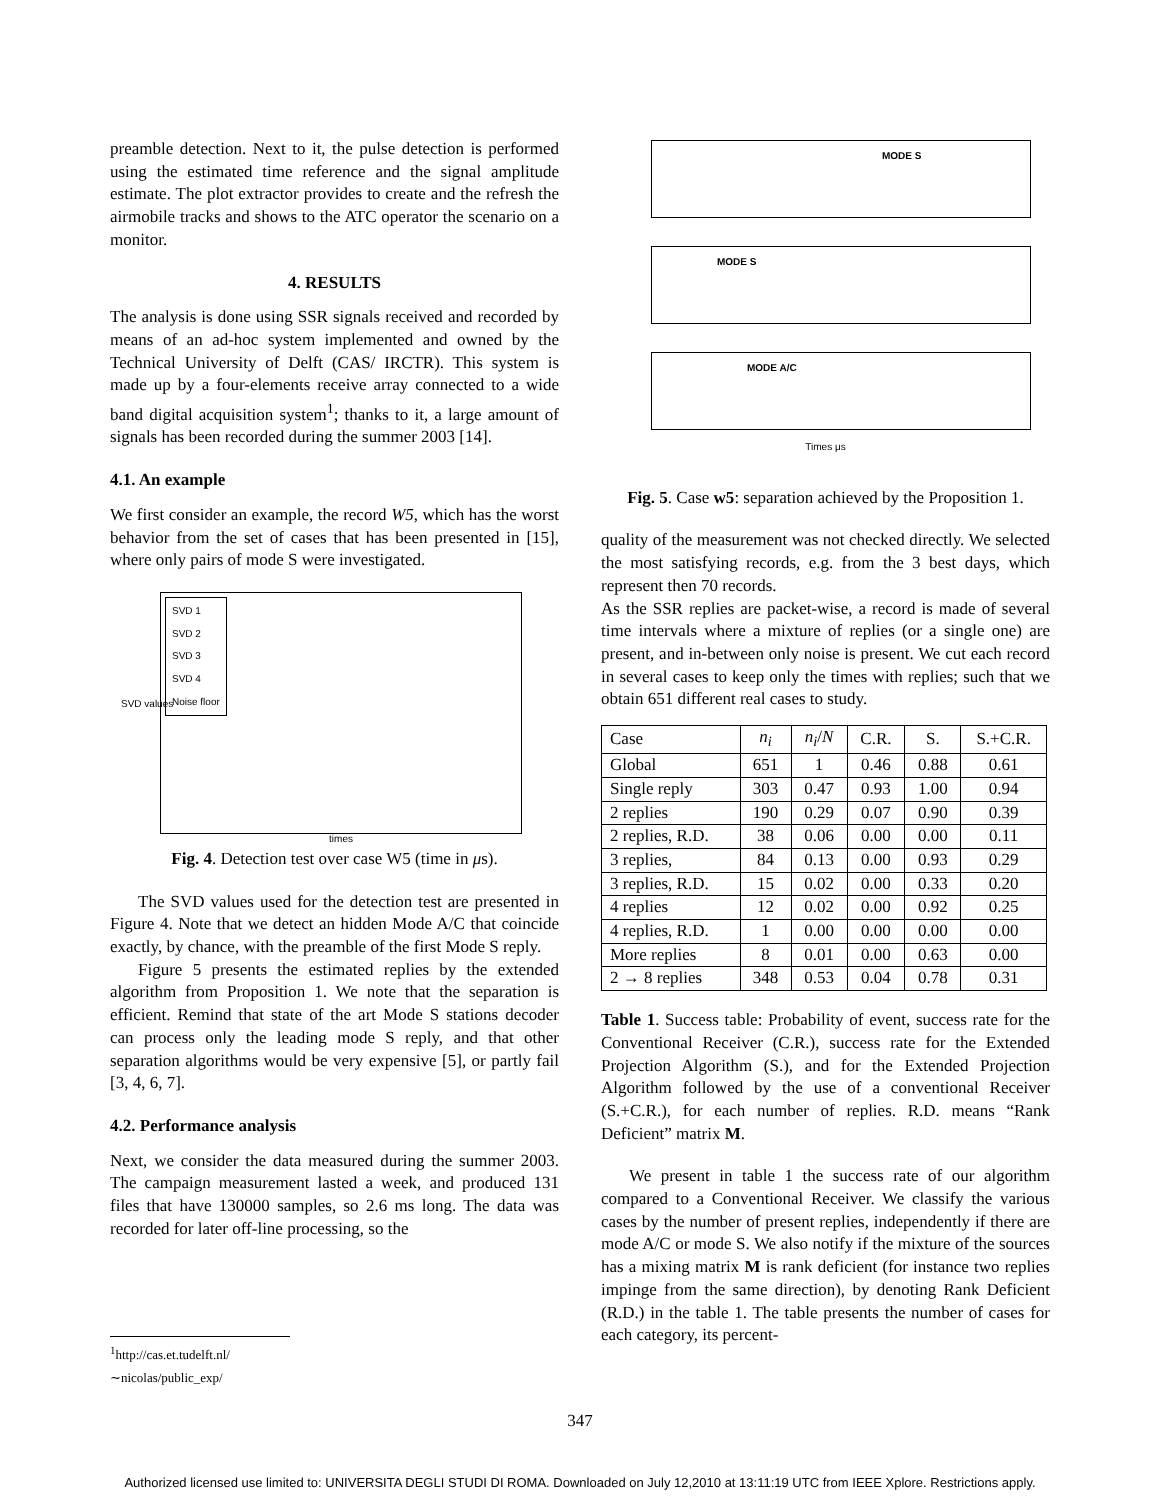preamble detection. Next to it, the pulse detection is performed using the estimated time reference and the signal amplitude estimate. The plot extractor provides to create and the refresh the airmobile tracks and shows to the ATC operator the scenario on a monitor.
4. RESULTS
The analysis is done using SSR signals received and recorded by means of an ad-hoc system implemented and owned by the Technical University of Delft (CAS/ IRCTR). This system is made up by a four-elements receive array connected to a wide band digital acquisition system<sup>1</sup>; thanks to it, a large amount of signals has been recorded during the summer 2003 [14].
4.1. An example
We first consider an example, the record W5, which has the worst behavior from the set of cases that has been presented in [15], where only pairs of mode S were investigated.
SVD 1
SVD 2
SVD 3
SVD 4
Noise floor
times
SVD values
Fig. 4. Detection test over case W5 (time in μs).
The SVD values used for the detection test are presented in Figure 4. Note that we detect an hidden Mode A/C that coincide exactly, by chance, with the preamble of the first Mode S reply.
Figure 5 presents the estimated replies by the extended algorithm from Proposition 1. We note that the separation is efficient. Remind that state of the art Mode S stations decoder can process only the leading mode S reply, and that other separation algorithms would be very expensive [5], or partly fail [3, 4, 6, 7].
4.2. Performance analysis
Next, we consider the data measured during the summer 2003. The campaign measurement lasted a week, and produced 131 files that have 130000 samples, so 2.6 ms long. The data was recorded for later off-line processing, so the
MODE S
MODE S
MODE A/C
Times μs
Fig. 5. Case w5: separation achieved by the Proposition 1.
quality of the measurement was not checked directly. We selected the most satisfying records, e.g. from the 3 best days, which represent then 70 records.
As the SSR replies are packet-wise, a record is made of several time intervals where a mixture of replies (or a single one) are present, and in-between only noise is present. We cut each record in several cases to keep only the times with replies; such that we obtain 651 different real cases to study.
| Case | n<sub>i</sub> | n<sub>i</sub> / N | C.R. | S. | S.+C.R. |
| --- | --- | --- | --- | --- | --- |
| Global | 651 | 1 | 0.46 | 0.88 | 0.61 |
| Single reply | 303 | 0.47 | 0.93 | 1.00 | 0.94 |
| 2 replies | 190 | 0.29 | 0.07 | 0.90 | 0.39 |
| 2 replies, R.D. | 38 | 0.06 | 0.00 | 0.00 | 0.11 |
| 3 replies, | 84 | 0.13 | 0.00 | 0.93 | 0.29 |
| 3 replies, R.D. | 15 | 0.02 | 0.00 | 0.33 | 0.20 |
| 4 replies | 12 | 0.02 | 0.00 | 0.92 | 0.25 |
| 4 replies, R.D. | 1 | 0.00 | 0.00 | 0.00 | 0.00 |
| More replies | 8 | 0.01 | 0.00 | 0.63 | 0.00 |
| 2 → 8 replies | 348 | 0.53 | 0.04 | 0.78 | 0.31 |
Table 1. Success table: Probability of event, success rate for the Conventional Receiver (C.R.), success rate for the Extended Projection Algorithm (S.), and for the Extended Projection Algorithm followed by the use of a conventional Receiver (S.+C.R.), for each number of replies. R.D. means “Rank Deficient” matrix M.
We present in table 1 the success rate of our algorithm compared to a Conventional Receiver. We classify the various cases by the number of present replies, independently if there are mode A/C or mode S. We also notify if the mixture of the sources has a mixing matrix M is rank deficient (for instance two replies impinge from the same direction), by denoting Rank Deficient (R.D.) in the table 1. The table presents the number of cases for each category, its percent-
<sup>1</sup> http://cas.et.tudelft.nl/∼nicolas/public_exp/
347
Authorized licensed use limited to: UNIVERSITA DEGLI STUDI DI ROMA. Downloaded on July 12,2010 at 13:11:19 UTC from IEEE Xplore. Restrictions apply.